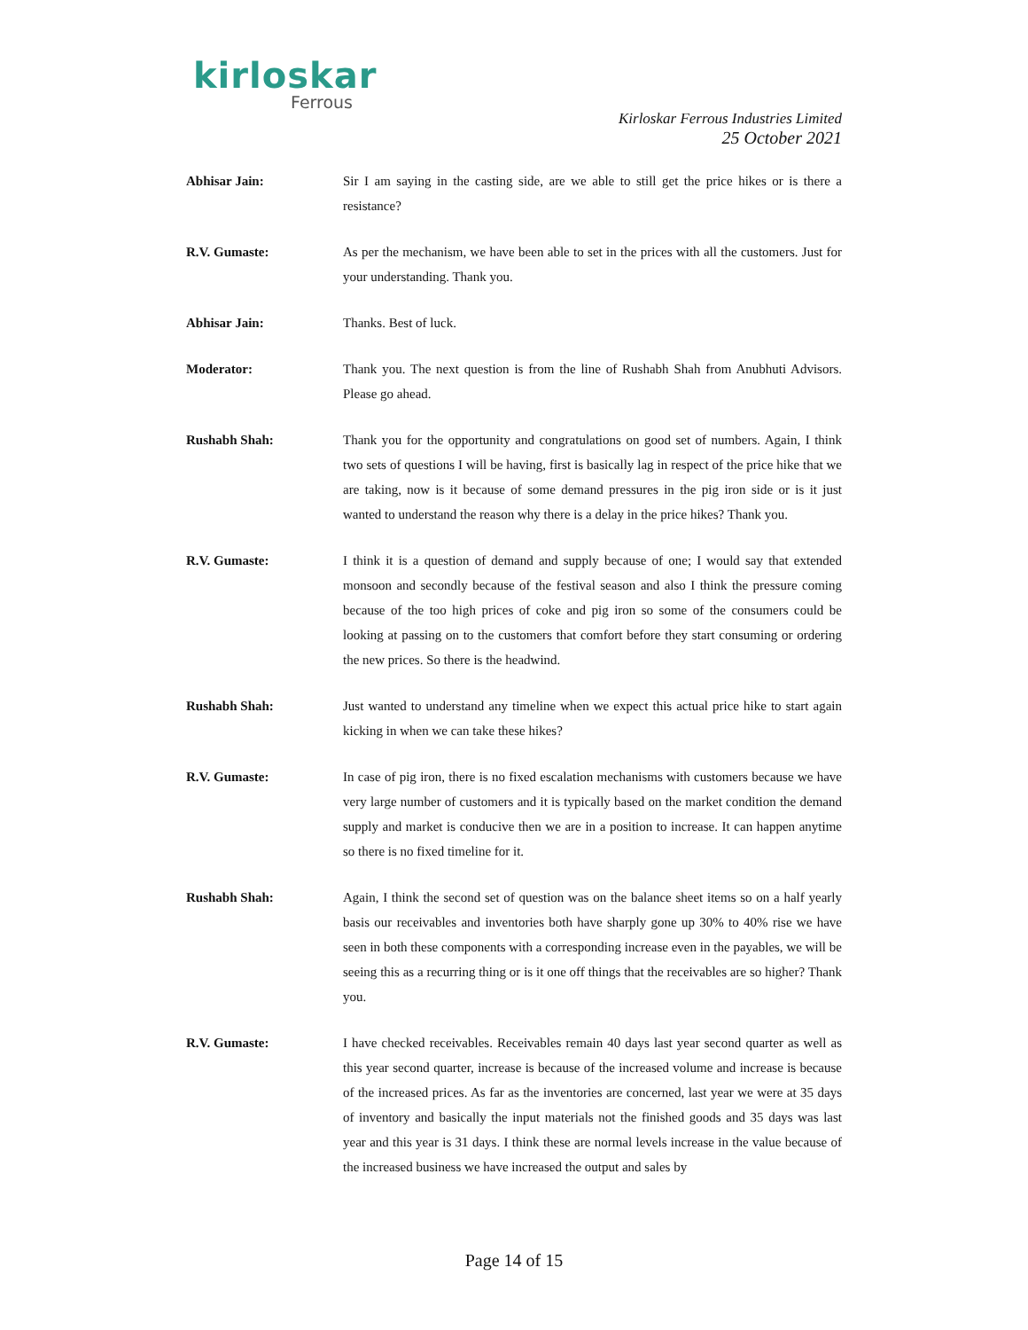kirloskar
Ferrous
Kirloskar Ferrous Industries Limited
25 October 2021
Abhisar Jain: Sir I am saying in the casting side, are we able to still get the price hikes or is there a resistance?
R.V. Gumaste: As per the mechanism, we have been able to set in the prices with all the customers. Just for your understanding. Thank you.
Abhisar Jain: Thanks. Best of luck.
Moderator: Thank you. The next question is from the line of Rushabh Shah from Anubhuti Advisors. Please go ahead.
Rushabh Shah: Thank you for the opportunity and congratulations on good set of numbers. Again, I think two sets of questions I will be having, first is basically lag in respect of the price hike that we are taking, now is it because of some demand pressures in the pig iron side or is it just wanted to understand the reason why there is a delay in the price hikes? Thank you.
R.V. Gumaste: I think it is a question of demand and supply because of one; I would say that extended monsoon and secondly because of the festival season and also I think the pressure coming because of the too high prices of coke and pig iron so some of the consumers could be looking at passing on to the customers that comfort before they start consuming or ordering the new prices. So there is the headwind.
Rushabh Shah: Just wanted to understand any timeline when we expect this actual price hike to start again kicking in when we can take these hikes?
R.V. Gumaste: In case of pig iron, there is no fixed escalation mechanisms with customers because we have very large number of customers and it is typically based on the market condition the demand supply and market is conducive then we are in a position to increase. It can happen anytime so there is no fixed timeline for it.
Rushabh Shah: Again, I think the second set of question was on the balance sheet items so on a half yearly basis our receivables and inventories both have sharply gone up 30% to 40% rise we have seen in both these components with a corresponding increase even in the payables, we will be seeing this as a recurring thing or is it one off things that the receivables are so higher? Thank you.
R.V. Gumaste: I have checked receivables. Receivables remain 40 days last year second quarter as well as this year second quarter, increase is because of the increased volume and increase is because of the increased prices. As far as the inventories are concerned, last year we were at 35 days of inventory and basically the input materials not the finished goods and 35 days was last year and this year is 31 days. I think these are normal levels increase in the value because of the increased business we have increased the output and sales by
Page 14 of 15